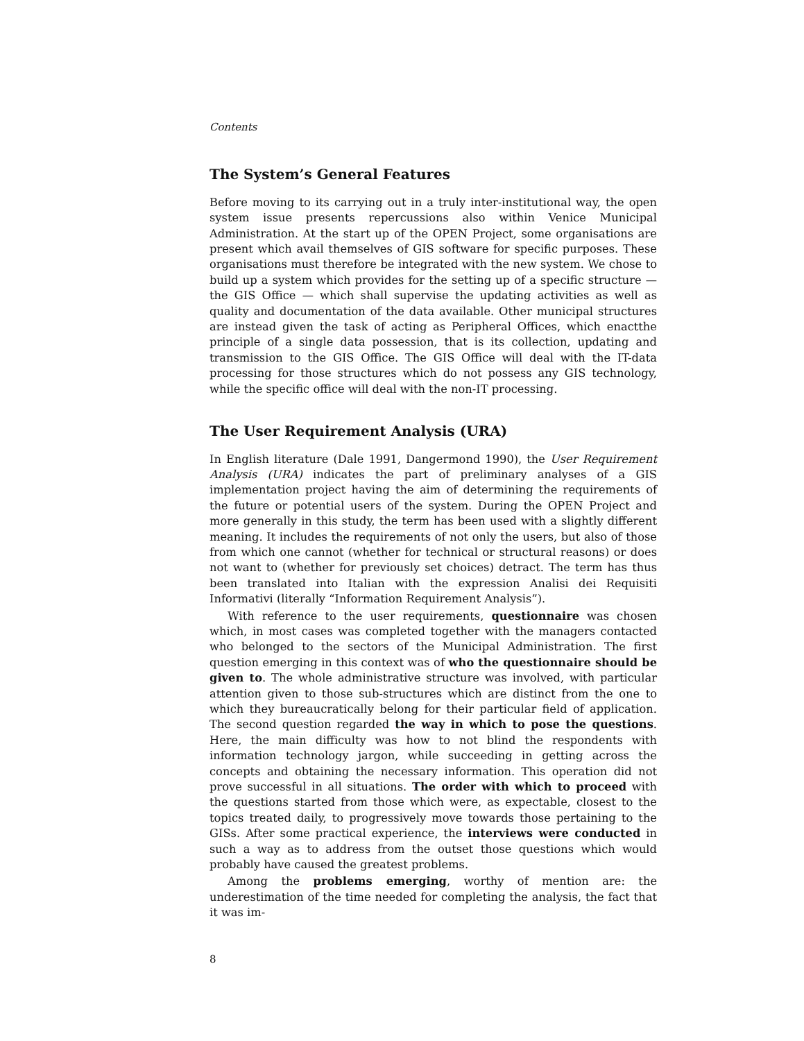Contents
The System’s General Features
Before moving to its carrying out in a truly inter-institutional way, the open system issue presents repercussions also within Venice Municipal Administration. At the start up of the OPEN Project, some organisations are present which avail themselves of GIS software for specific purposes. These organisations must therefore be integrated with the new system. We chose to build up a system which provides for the setting up of a specific structure — the GIS Office — which shall supervise the updating activities as well as quality and documentation of the data available. Other municipal structures are instead given the task of acting as Peripheral Offices, which enactthe principle of a single data possession, that is its collection, updating and transmission to the GIS Office. The GIS Office will deal with the IT-data processing for those structures which do not possess any GIS technology, while the specific office will deal with the non-IT processing.
The User Requirement Analysis (URA)
In English literature (Dale 1991, Dangermond 1990), the User Requirement Analysis (URA) indicates the part of preliminary analyses of a GIS implementation project having the aim of determining the requirements of the future or potential users of the system. During the OPEN Project and more generally in this study, the term has been used with a slightly different meaning. It includes the requirements of not only the users, but also of those from which one cannot (whether for technical or structural reasons) or does not want to (whether for previously set choices) detract. The term has thus been translated into Italian with the expression Analisi dei Requisiti Informativi (literally “Information Requirement Analysis”).
With reference to the user requirements, questionnaire was chosen which, in most cases was completed together with the managers contacted who belonged to the sectors of the Municipal Administration. The first question emerging in this context was of who the questionnaire should be given to. The whole administrative structure was involved, with particular attention given to those sub-structures which are distinct from the one to which they bureaucratically belong for their particular field of application. The second question regarded the way in which to pose the questions. Here, the main difficulty was how to not blind the respondents with information technology jargon, while succeeding in getting across the concepts and obtaining the necessary information. This operation did not prove successful in all situations. The order with which to proceed with the questions started from those which were, as expectable, closest to the topics treated daily, to progressively move towards those pertaining to the GISs. After some practical experience, the interviews were conducted in such a way as to address from the outset those questions which would probably have caused the greatest problems.
Among the problems emerging, worthy of mention are: the underestimation of the time needed for completing the analysis, the fact that it was im-
8